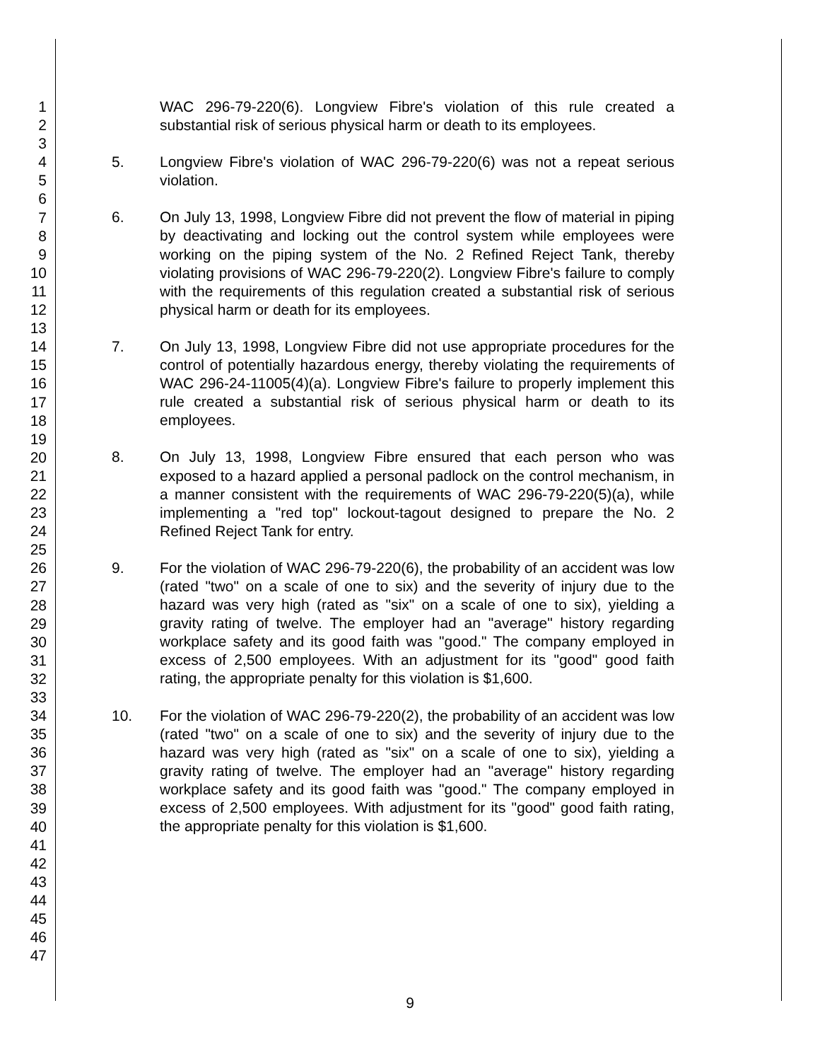1
2
3
4
5
6
7
8
9
10
11
12
13
14
15
16
17
18
19
20
21
22
23
24
25
26
27
28
29
30
31
32
33
34
35
36
37
38
39
40
41
42
43
44
45
46
47
WAC 296-79-220(6). Longview Fibre's violation of this rule created a substantial risk of serious physical harm or death to its employees.
5. Longview Fibre's violation of WAC 296-79-220(6) was not a repeat serious violation.
6. On July 13, 1998, Longview Fibre did not prevent the flow of material in piping by deactivating and locking out the control system while employees were working on the piping system of the No. 2 Refined Reject Tank, thereby violating provisions of WAC 296-79-220(2). Longview Fibre's failure to comply with the requirements of this regulation created a substantial risk of serious physical harm or death for its employees.
7. On July 13, 1998, Longview Fibre did not use appropriate procedures for the control of potentially hazardous energy, thereby violating the requirements of WAC 296-24-11005(4)(a). Longview Fibre's failure to properly implement this rule created a substantial risk of serious physical harm or death to its employees.
8. On July 13, 1998, Longview Fibre ensured that each person who was exposed to a hazard applied a personal padlock on the control mechanism, in a manner consistent with the requirements of WAC 296-79-220(5)(a), while implementing a "red top" lockout-tagout designed to prepare the No. 2 Refined Reject Tank for entry.
9. For the violation of WAC 296-79-220(6), the probability of an accident was low (rated "two" on a scale of one to six) and the severity of injury due to the hazard was very high (rated as "six" on a scale of one to six), yielding a gravity rating of twelve. The employer had an "average" history regarding workplace safety and its good faith was "good." The company employed in excess of 2,500 employees. With an adjustment for its "good" good faith rating, the appropriate penalty for this violation is $1,600.
10. For the violation of WAC 296-79-220(2), the probability of an accident was low (rated "two" on a scale of one to six) and the severity of injury due to the hazard was very high (rated as "six" on a scale of one to six), yielding a gravity rating of twelve. The employer had an "average" history regarding workplace safety and its good faith was "good." The company employed in excess of 2,500 employees. With adjustment for its "good" good faith rating, the appropriate penalty for this violation is $1,600.
9